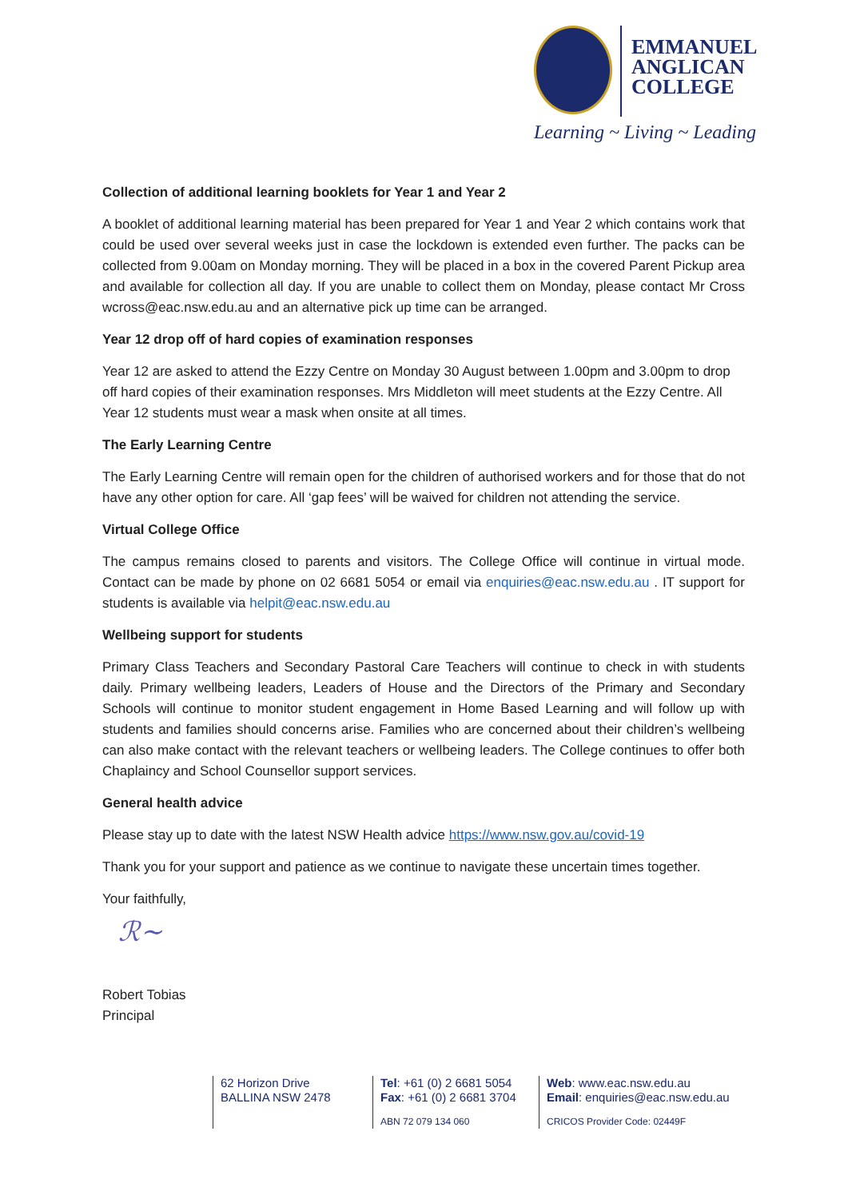EMMANUEL
ANGLICAN
COLLEGE
Learning ~ Living ~ Leading
Collection of additional learning booklets for Year 1 and Year 2
A booklet of additional learning material has been prepared for Year 1 and Year 2 which contains work that could be used over several weeks just in case the lockdown is extended even further. The packs can be collected from 9.00am on Monday morning. They will be placed in a box in the covered Parent Pickup area and available for collection all day. If you are unable to collect them on Monday, please contact Mr Cross wcross@eac.nsw.edu.au and an alternative pick up time can be arranged.
Year 12 drop off of hard copies of examination responses
Year 12 are asked to attend the Ezzy Centre on Monday 30 August between 1.00pm and 3.00pm to drop off hard copies of their examination responses. Mrs Middleton will meet students at the Ezzy Centre. All Year 12 students must wear a mask when onsite at all times.
The Early Learning Centre
The Early Learning Centre will remain open for the children of authorised workers and for those that do not have any other option for care. All ‘gap fees’ will be waived for children not attending the service.
Virtual College Office
The campus remains closed to parents and visitors. The College Office will continue in virtual mode. Contact can be made by phone on 02 6681 5054 or email via enquiries@eac.nsw.edu.au . IT support for students is available via helpit@eac.nsw.edu.au
Wellbeing support for students
Primary Class Teachers and Secondary Pastoral Care Teachers will continue to check in with students daily. Primary wellbeing leaders, Leaders of House and the Directors of the Primary and Secondary Schools will continue to monitor student engagement in Home Based Learning and will follow up with students and families should concerns arise. Families who are concerned about their children’s wellbeing can also make contact with the relevant teachers or wellbeing leaders. The College continues to offer both Chaplaincy and School Counsellor support services.
General health advice
Please stay up to date with the latest NSW Health advice https://www.nsw.gov.au/covid-19
Thank you for your support and patience as we continue to navigate these uncertain times together.
Your faithfully,
ℛ~
Robert Tobias
Principal
62 Horizon Drive
BALLINA NSW 2478
Tel: +61 (0) 2 6681 5054
Fax: +61 (0) 2 6681 3704
ABN 72 079 134 060
Web: www.eac.nsw.edu.au
Email: enquiries@eac.nsw.edu.au
CRICOS Provider Code: 02449F